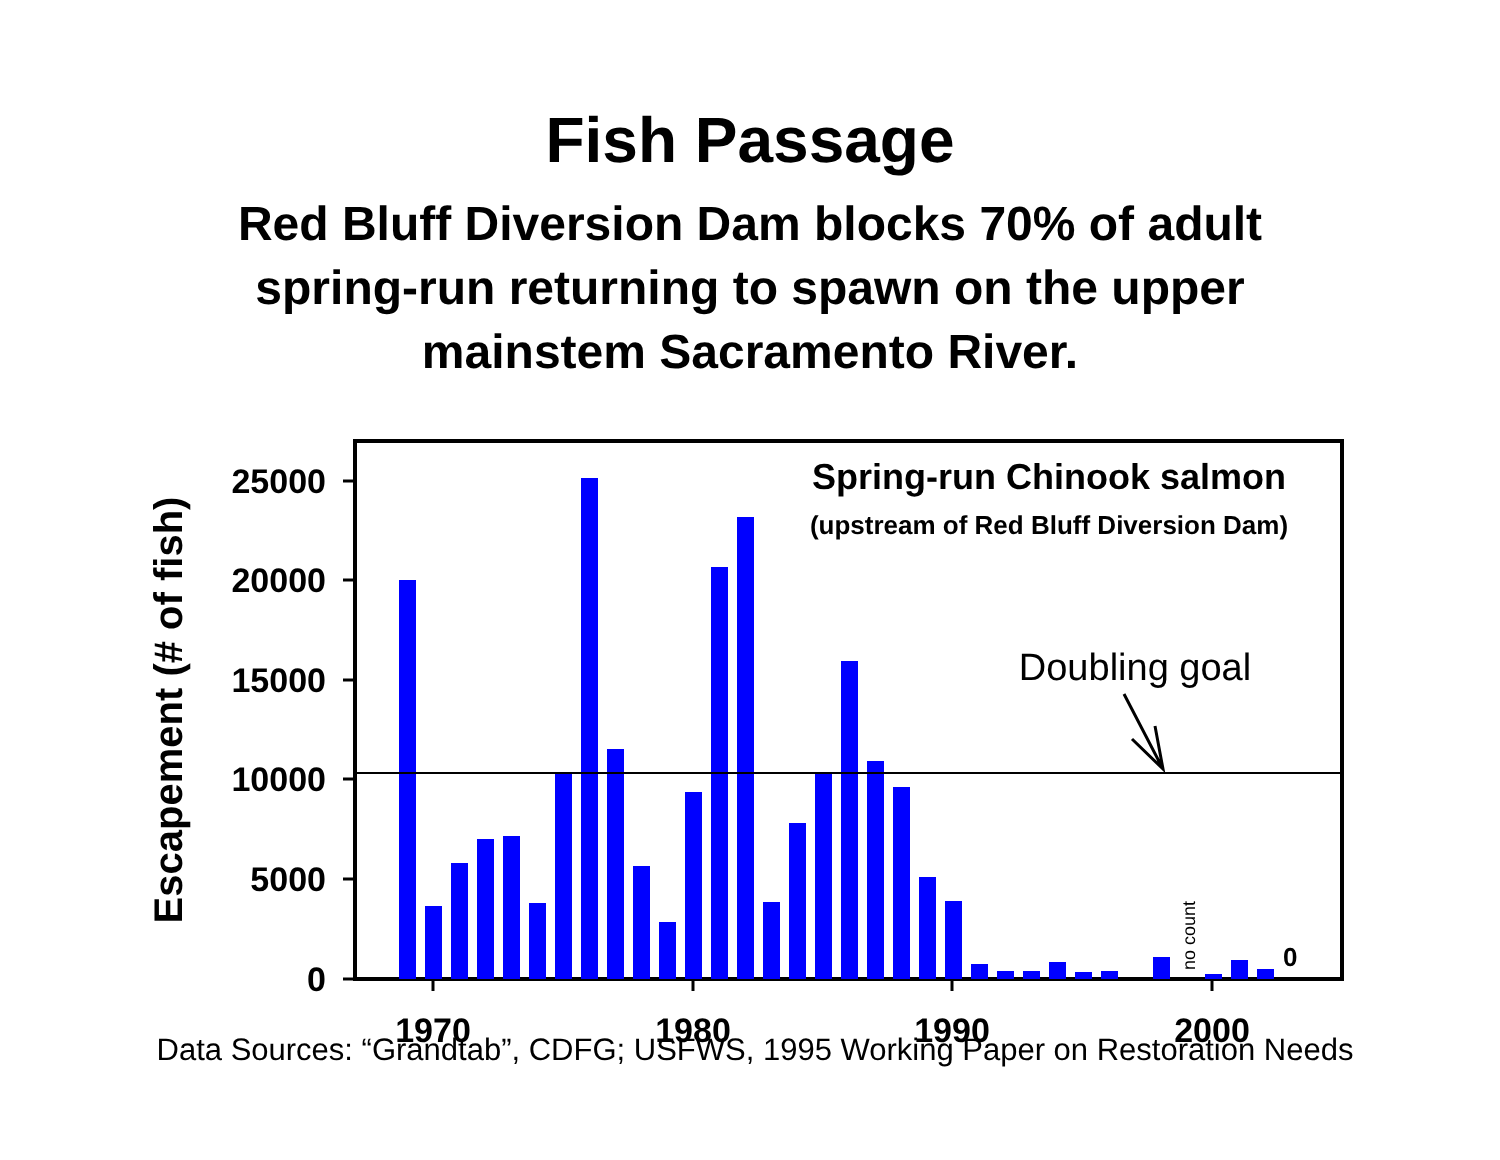Fish Passage
Red Bluff Diversion Dam blocks 70% of adult spring-run returning to spawn on the upper mainstem Sacramento River.
25000
20000
15000
10000
5000
0
1970
1980
1990
2000
Escapement (# of fish)
Spring-run Chinook salmon
(upstream of Red Bluff Diversion Dam)
Doubling goal
no count
0
Data Sources: “Grandtab”, CDFG; USFWS, 1995 Working Paper on Restoration Needs